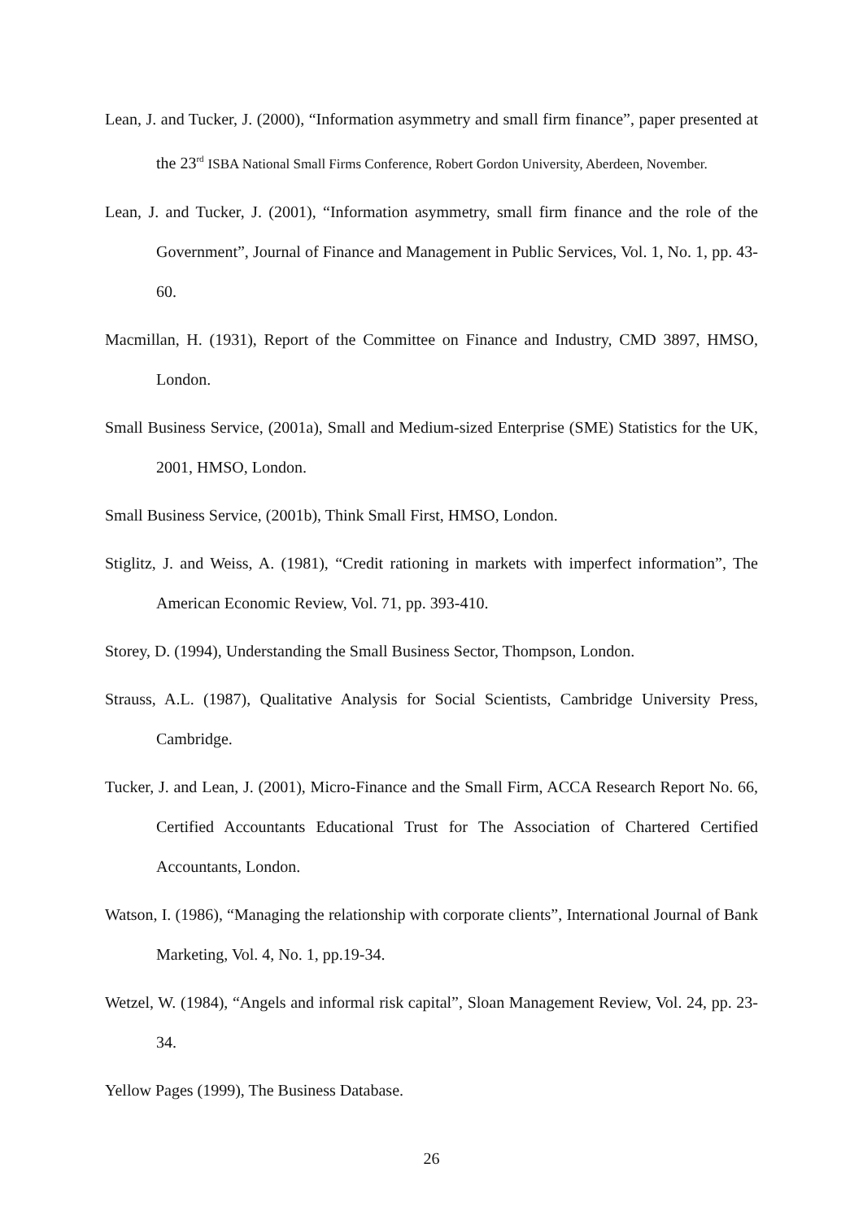Lean, J. and Tucker, J. (2000), “Information asymmetry and small firm finance”, paper presented at the 23<sup>rd</sup> ISBA National Small Firms Conference, Robert Gordon University, Aberdeen, November.
Lean, J. and Tucker, J. (2001), “Information asymmetry, small firm finance and the role of the Government”, Journal of Finance and Management in Public Services, Vol. 1, No. 1, pp. 43-60.
Macmillan, H. (1931), Report of the Committee on Finance and Industry, CMD 3897, HMSO, London.
Small Business Service, (2001a), Small and Medium-sized Enterprise (SME) Statistics for the UK, 2001, HMSO, London.
Small Business Service, (2001b), Think Small First, HMSO, London.
Stiglitz, J. and Weiss, A. (1981), “Credit rationing in markets with imperfect information”, The American Economic Review, Vol. 71, pp. 393-410.
Storey, D. (1994), Understanding the Small Business Sector, Thompson, London.
Strauss, A.L. (1987), Qualitative Analysis for Social Scientists, Cambridge University Press, Cambridge.
Tucker, J. and Lean, J. (2001), Micro-Finance and the Small Firm, ACCA Research Report No. 66, Certified Accountants Educational Trust for The Association of Chartered Certified Accountants, London.
Watson, I. (1986), “Managing the relationship with corporate clients”, International Journal of Bank Marketing, Vol. 4, No. 1, pp.19-34.
Wetzel, W. (1984), “Angels and informal risk capital”, Sloan Management Review, Vol. 24, pp. 23-34.
Yellow Pages (1999), The Business Database.
26